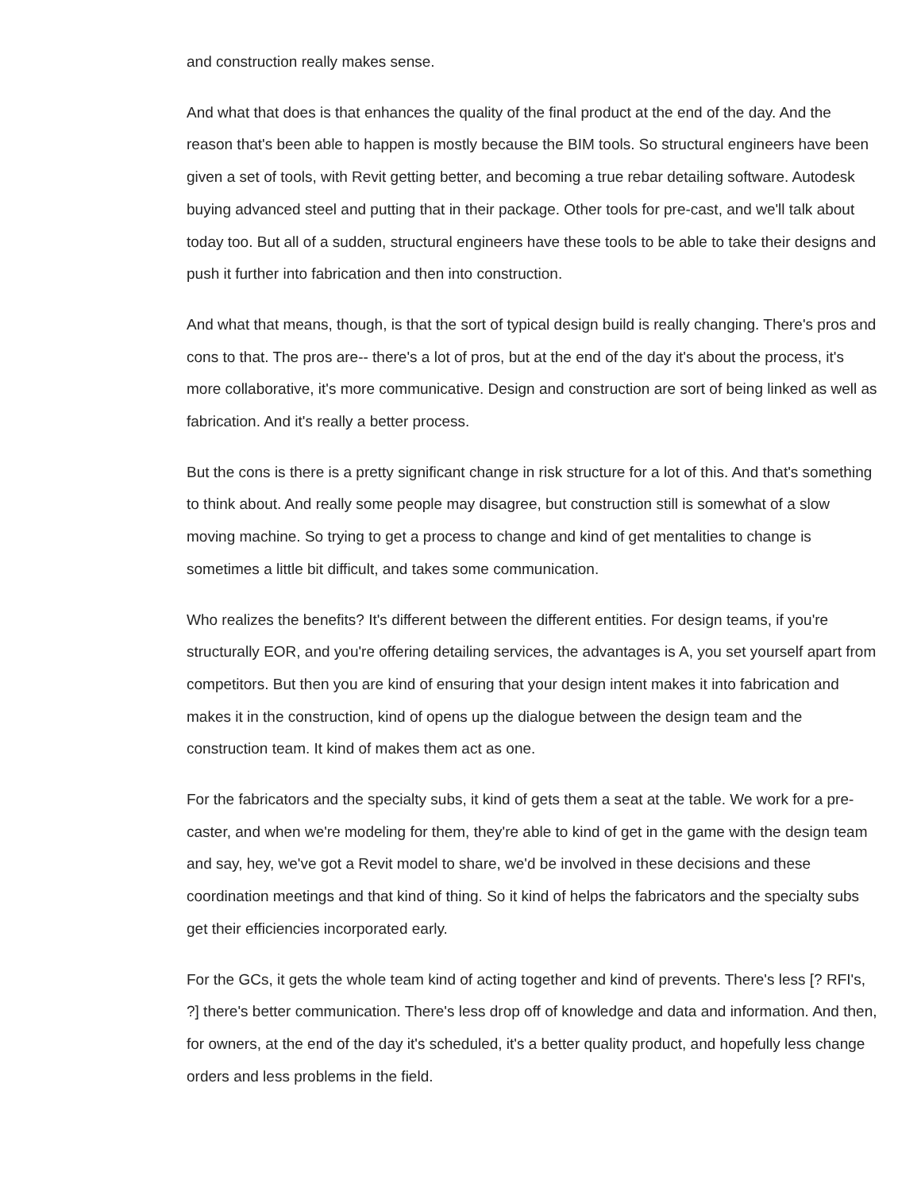and construction really makes sense.
And what that does is that enhances the quality of the final product at the end of the day. And the reason that's been able to happen is mostly because the BIM tools. So structural engineers have been given a set of tools, with Revit getting better, and becoming a true rebar detailing software. Autodesk buying advanced steel and putting that in their package. Other tools for pre-cast, and we'll talk about today too. But all of a sudden, structural engineers have these tools to be able to take their designs and push it further into fabrication and then into construction.
And what that means, though, is that the sort of typical design build is really changing. There's pros and cons to that. The pros are-- there's a lot of pros, but at the end of the day it's about the process, it's more collaborative, it's more communicative. Design and construction are sort of being linked as well as fabrication. And it's really a better process.
But the cons is there is a pretty significant change in risk structure for a lot of this. And that's something to think about. And really some people may disagree, but construction still is somewhat of a slow moving machine. So trying to get a process to change and kind of get mentalities to change is sometimes a little bit difficult, and takes some communication.
Who realizes the benefits? It's different between the different entities. For design teams, if you're structurally EOR, and you're offering detailing services, the advantages is A, you set yourself apart from competitors. But then you are kind of ensuring that your design intent makes it into fabrication and makes it in the construction, kind of opens up the dialogue between the design team and the construction team. It kind of makes them act as one.
For the fabricators and the specialty subs, it kind of gets them a seat at the table. We work for a pre-caster, and when we're modeling for them, they're able to kind of get in the game with the design team and say, hey, we've got a Revit model to share, we'd be involved in these decisions and these coordination meetings and that kind of thing. So it kind of helps the fabricators and the specialty subs get their efficiencies incorporated early.
For the GCs, it gets the whole team kind of acting together and kind of prevents. There's less [? RFI's, ?] there's better communication. There's less drop off of knowledge and data and information. And then, for owners, at the end of the day it's scheduled, it's a better quality product, and hopefully less change orders and less problems in the field.